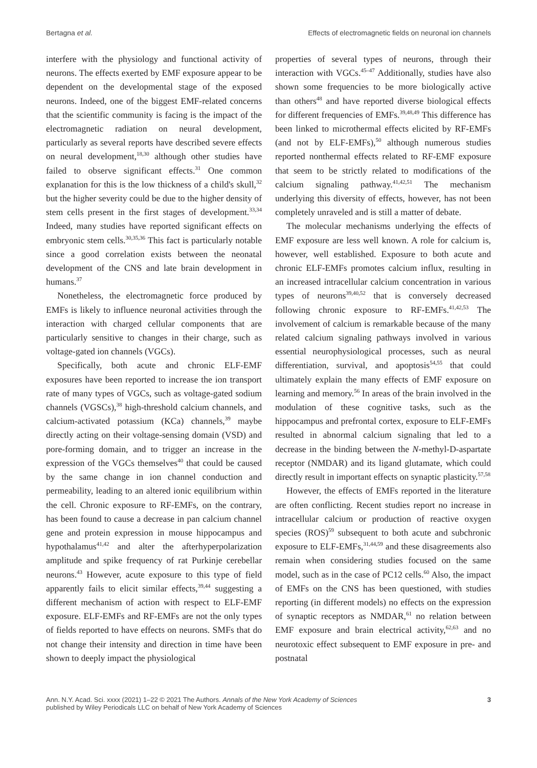Bertagna et al. Effects of electromagnetic fields on neuronal ion channels
interfere with the physiology and functional activity of neurons. The effects exerted by EMF exposure appear to be dependent on the developmental stage of the exposed neurons. Indeed, one of the biggest EMF-related concerns that the scientific community is facing is the impact of the electromagnetic radiation on neural development, particularly as several reports have described severe effects on neural development,<sup>18,30</sup> although other studies have failed to observe significant effects.<sup>31</sup> One common explanation for this is the low thickness of a child's skull,<sup>32</sup> but the higher severity could be due to the higher density of stem cells present in the first stages of development.<sup>33,34</sup> Indeed, many studies have reported significant effects on embryonic stem cells.<sup>30,35,36</sup> This fact is particularly notable since a good correlation exists between the neonatal development of the CNS and late brain development in humans.<sup>37</sup>
Nonetheless, the electromagnetic force produced by EMFs is likely to influence neuronal activities through the interaction with charged cellular components that are particularly sensitive to changes in their charge, such as voltage-gated ion channels (VGCs).
Specifically, both acute and chronic ELF-EMF exposures have been reported to increase the ion transport rate of many types of VGCs, such as voltage-gated sodium channels (VGSCs),<sup>38</sup> high-threshold calcium channels, and calcium-activated potassium (KCa) channels,<sup>39</sup> maybe directly acting on their voltage-sensing domain (VSD) and pore-forming domain, and to trigger an increase in the expression of the VGCs themselves<sup>40</sup> that could be caused by the same change in ion channel conduction and permeability, leading to an altered ionic equilibrium within the cell. Chronic exposure to RF-EMFs, on the contrary, has been found to cause a decrease in pan calcium channel gene and protein expression in mouse hippocampus and hypothalamus<sup>41,42</sup> and alter the afterhyperpolarization amplitude and spike frequency of rat Purkinje cerebellar neurons.<sup>43</sup> However, acute exposure to this type of field apparently fails to elicit similar effects,<sup>39,44</sup> suggesting a different mechanism of action with respect to ELF-EMF exposure. ELF-EMFs and RF-EMFs are not the only types of fields reported to have effects on neurons. SMFs that do not change their intensity and direction in time have been shown to deeply impact the physiological
properties of several types of neurons, through their interaction with VGCs.<sup>45–47</sup> Additionally, studies have also shown some frequencies to be more biologically active than others<sup>48</sup> and have reported diverse biological effects for different frequencies of EMFs.<sup>39,48,49</sup> This difference has been linked to microthermal effects elicited by RF-EMFs (and not by ELF-EMFs),<sup>50</sup> although numerous studies reported nonthermal effects related to RF-EMF exposure that seem to be strictly related to modifications of the calcium signaling pathway.<sup>41,42,51</sup> The mechanism underlying this diversity of effects, however, has not been completely unraveled and is still a matter of debate.
The molecular mechanisms underlying the effects of EMF exposure are less well known. A role for calcium is, however, well established. Exposure to both acute and chronic ELF-EMFs promotes calcium influx, resulting in an increased intracellular calcium concentration in various types of neurons<sup>39,40,52</sup> that is conversely decreased following chronic exposure to RF-EMFs.<sup>41,42,53</sup> The involvement of calcium is remarkable because of the many related calcium signaling pathways involved in various essential neurophysiological processes, such as neural differentiation, survival, and apoptosis<sup>54,55</sup> that could ultimately explain the many effects of EMF exposure on learning and memory.<sup>56</sup> In areas of the brain involved in the modulation of these cognitive tasks, such as the hippocampus and prefrontal cortex, exposure to ELF-EMFs resulted in abnormal calcium signaling that led to a decrease in the binding between the N-methyl-D-aspartate receptor (NMDAR) and its ligand glutamate, which could directly result in important effects on synaptic plasticity.<sup>57,58</sup>
However, the effects of EMFs reported in the literature are often conflicting. Recent studies report no increase in intracellular calcium or production of reactive oxygen species (ROS)<sup>59</sup> subsequent to both acute and subchronic exposure to ELF-EMFs,<sup>31,44,59</sup> and these disagreements also remain when considering studies focused on the same model, such as in the case of PC12 cells.<sup>60</sup> Also, the impact of EMFs on the CNS has been questioned, with studies reporting (in different models) no effects on the expression of synaptic receptors as NMDAR,<sup>61</sup> no relation between EMF exposure and brain electrical activity,<sup>62,63</sup> and no neurotoxic effect subsequent to EMF exposure in pre- and postnatal
Ann. N.Y. Acad. Sci. xxxx (2021) 1–22 © 2021 The Authors. Annals of the New York Academy of Sciences
published by Wiley Periodicals LLC on behalf of New York Academy of Sciences 3